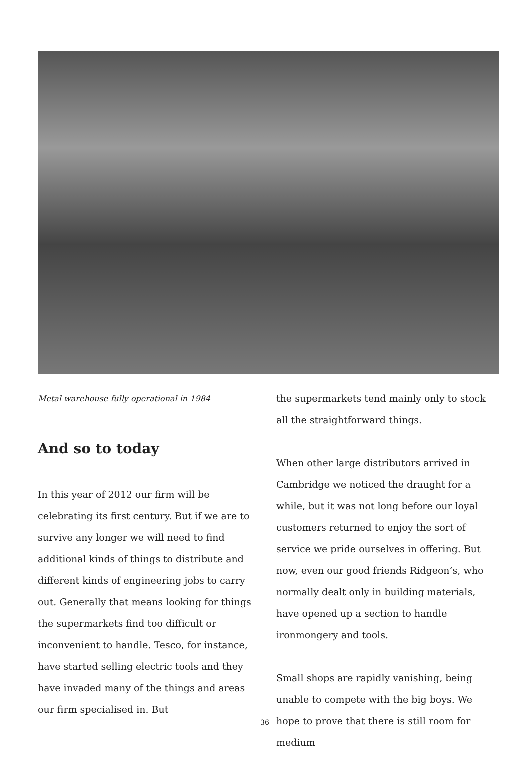Metal warehouse fully operational in 1984
And so to today
In this year of 2012 our firm will be celebrating its first century. But if we are to survive any longer we will need to find additional kinds of things to distribute and different kinds of engineering jobs to carry out. Generally that means looking for things the supermarkets find too difficult or inconvenient to handle. Tesco, for instance, have started selling electric tools and they have invaded many of the things and areas our firm specialised in. But
the supermarkets tend mainly only to stock all the straightforward things.
When other large distributors arrived in Cambridge we noticed the draught for a while, but it was not long before our loyal customers returned to enjoy the sort of service we pride ourselves in offering. But now, even our good friends Ridgeon’s, who normally dealt only in building materials, have opened up a section to handle ironmongery and tools.
Small shops are rapidly vanishing, being unable to compete with the big boys. We hope to prove that there is still room for medium
36